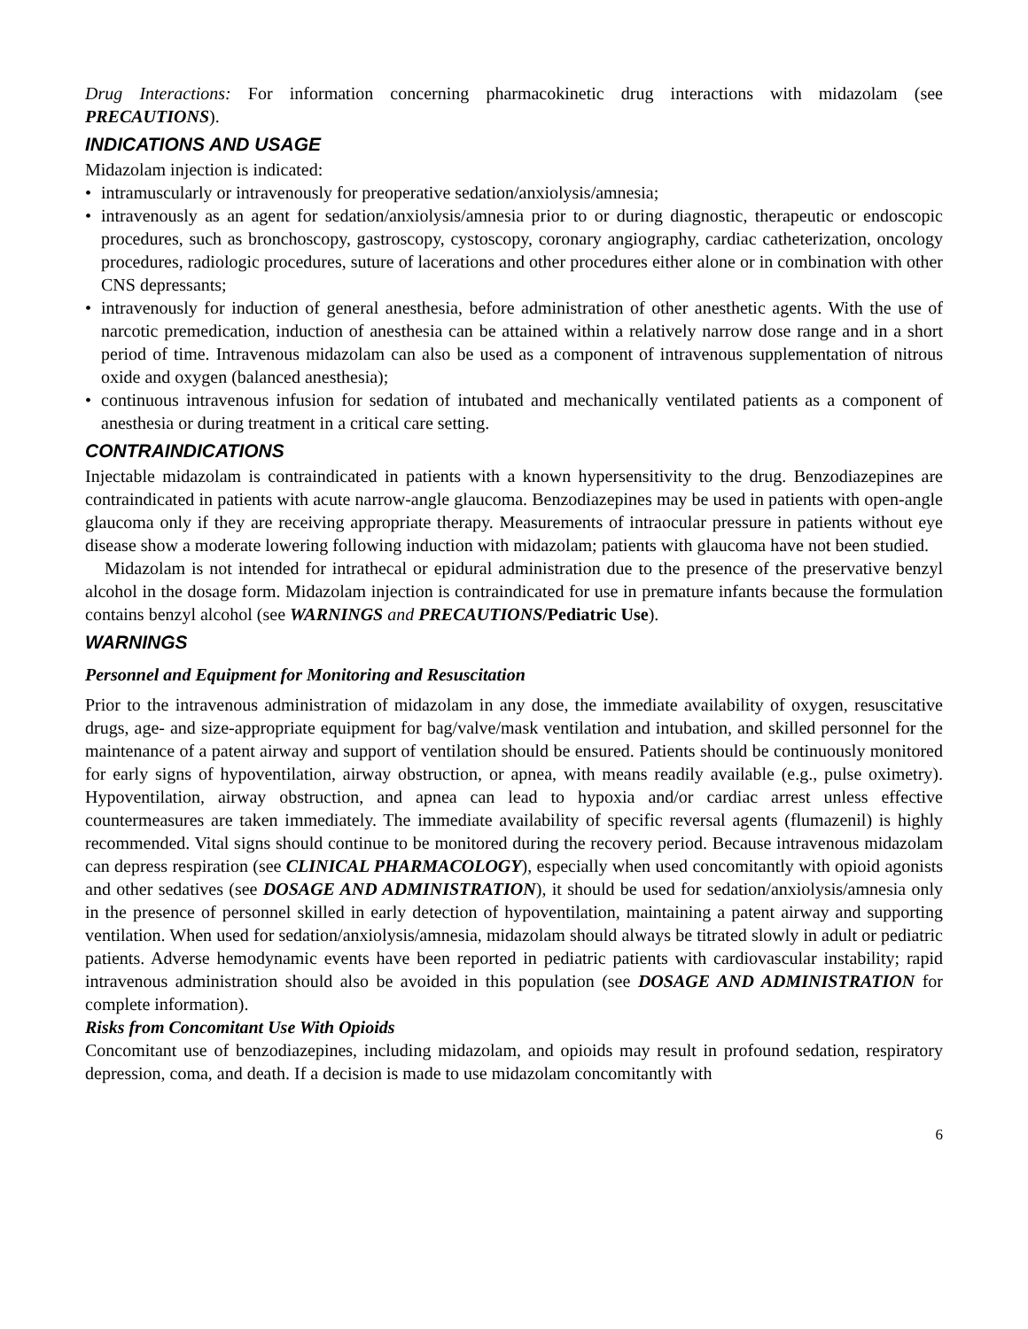Drug Interactions: For information concerning pharmacokinetic drug interactions with midazolam (see PRECAUTIONS).
INDICATIONS AND USAGE
Midazolam injection is indicated:
• intramuscularly or intravenously for preoperative sedation/anxiolysis/amnesia;
• intravenously as an agent for sedation/anxiolysis/amnesia prior to or during diagnostic, therapeutic or endoscopic procedures, such as bronchoscopy, gastroscopy, cystoscopy, coronary angiography, cardiac catheterization, oncology procedures, radiologic procedures, suture of lacerations and other procedures either alone or in combination with other CNS depressants;
• intravenously for induction of general anesthesia, before administration of other anesthetic agents. With the use of narcotic premedication, induction of anesthesia can be attained within a relatively narrow dose range and in a short period of time. Intravenous midazolam can also be used as a component of intravenous supplementation of nitrous oxide and oxygen (balanced anesthesia);
• continuous intravenous infusion for sedation of intubated and mechanically ventilated patients as a component of anesthesia or during treatment in a critical care setting.
CONTRAINDICATIONS
Injectable midazolam is contraindicated in patients with a known hypersensitivity to the drug. Benzodiazepines are contraindicated in patients with acute narrow-angle glaucoma. Benzodiazepines may be used in patients with open-angle glaucoma only if they are receiving appropriate therapy. Measurements of intraocular pressure in patients without eye disease show a moderate lowering following induction with midazolam; patients with glaucoma have not been studied.
Midazolam is not intended for intrathecal or epidural administration due to the presence of the preservative benzyl alcohol in the dosage form. Midazolam injection is contraindicated for use in premature infants because the formulation contains benzyl alcohol (see WARNINGS and PRECAUTIONS/Pediatric Use).
WARNINGS
Personnel and Equipment for Monitoring and Resuscitation
Prior to the intravenous administration of midazolam in any dose, the immediate availability of oxygen, resuscitative drugs, age- and size-appropriate equipment for bag/valve/mask ventilation and intubation, and skilled personnel for the maintenance of a patent airway and support of ventilation should be ensured. Patients should be continuously monitored for early signs of hypoventilation, airway obstruction, or apnea, with means readily available (e.g., pulse oximetry). Hypoventilation, airway obstruction, and apnea can lead to hypoxia and/or cardiac arrest unless effective countermeasures are taken immediately. The immediate availability of specific reversal agents (flumazenil) is highly recommended. Vital signs should continue to be monitored during the recovery period. Because intravenous midazolam can depress respiration (see CLINICAL PHARMACOLOGY), especially when used concomitantly with opioid agonists and other sedatives (see DOSAGE AND ADMINISTRATION), it should be used for sedation/anxiolysis/amnesia only in the presence of personnel skilled in early detection of hypoventilation, maintaining a patent airway and supporting ventilation. When used for sedation/anxiolysis/amnesia, midazolam should always be titrated slowly in adult or pediatric patients. Adverse hemodynamic events have been reported in pediatric patients with cardiovascular instability; rapid intravenous administration should also be avoided in this population (see DOSAGE AND ADMINISTRATION for complete information).
Risks from Concomitant Use With Opioids
Concomitant use of benzodiazepines, including midazolam, and opioids may result in profound sedation, respiratory depression, coma, and death. If a decision is made to use midazolam concomitantly with
6